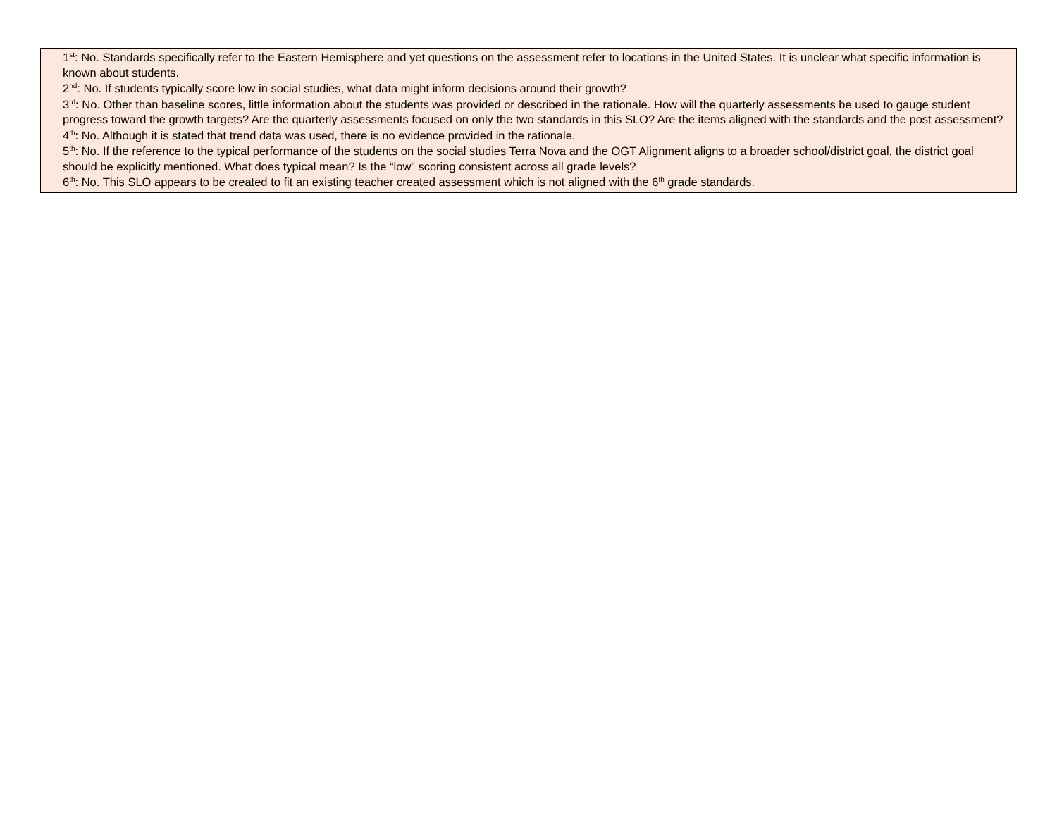| 1<sup>st</sup>: No. Standards specifically refer to the Eastern Hemisphere and yet questions on the assessment refer to locations in the United States. It is unclear what specific information is known about students. 2<sup>nd</sup>: No. If students typically score low in social studies, what data might inform decisions around their growth? 3<sup>rd</sup>: No. Other than baseline scores, little information about the students was provided or described in the rationale. How will the quarterly assessments be used to gauge student progress toward the growth targets? Are the quarterly assessments focused on only the two standards in this SLO? Are the items aligned with the standards and the post assessment? 4<sup>th</sup>: No. Although it is stated that trend data was used, there is no evidence provided in the rationale. 5<sup>th</sup>: No. If the reference to the typical performance of the students on the social studies Terra Nova and the OGT Alignment aligns to a broader school/district goal, the district goal should be explicitly mentioned. What does typical mean? Is the “low” scoring consistent across all grade levels? 6<sup>th</sup>: No. This SLO appears to be created to fit an existing teacher created assessment which is not aligned with the 6<sup>th</sup> grade standards. |